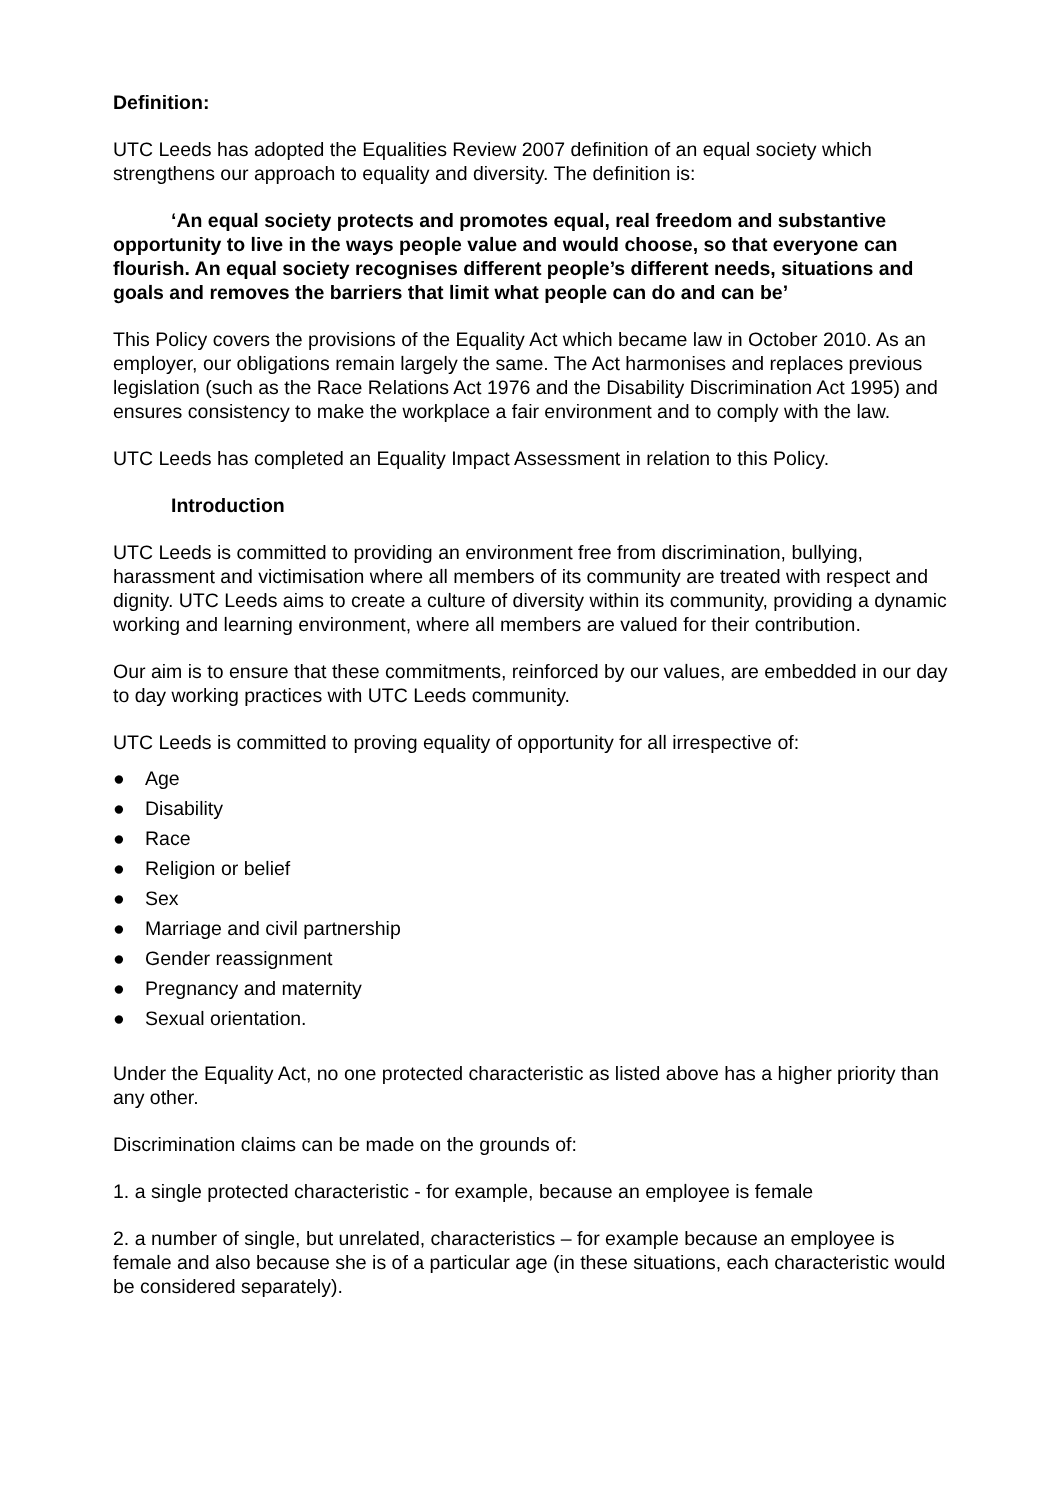Definition:
UTC Leeds has adopted the Equalities Review 2007 definition of an equal society which strengthens our approach to equality and diversity. The definition is:
‘An equal society protects and promotes equal, real freedom and substantive opportunity to live in the ways people value and would choose, so that everyone can flourish. An equal society recognises different people’s different needs, situations and goals and removes the barriers that limit what people can do and can be’
This Policy covers the provisions of the Equality Act which became law in October 2010. As an employer, our obligations remain largely the same. The Act harmonises and replaces previous legislation (such as the Race Relations Act 1976 and the Disability Discrimination Act 1995) and ensures consistency to make the workplace a fair environment and to comply with the law.
UTC Leeds has completed an Equality Impact Assessment in relation to this Policy.
Introduction
UTC Leeds is committed to providing an environment free from discrimination, bullying, harassment and victimisation where all members of its community are treated with respect and dignity. UTC Leeds aims to create a culture of diversity within its community, providing a dynamic working and learning environment, where all members are valued for their contribution.
Our aim is to ensure that these commitments, reinforced by our values, are embedded in our day to day working practices with UTC Leeds community.
UTC Leeds is committed to proving equality of opportunity for all irrespective of:
● Age
● Disability
● Race
● Religion or belief
● Sex
● Marriage and civil partnership
● Gender reassignment
● Pregnancy and maternity
● Sexual orientation.
Under the Equality Act, no one protected characteristic as listed above has a higher priority than any other.
Discrimination claims can be made on the grounds of:
1. a single protected characteristic - for example, because an employee is female
2. a number of single, but unrelated, characteristics – for example because an employee is female and also because she is of a particular age (in these situations, each characteristic would be considered separately).